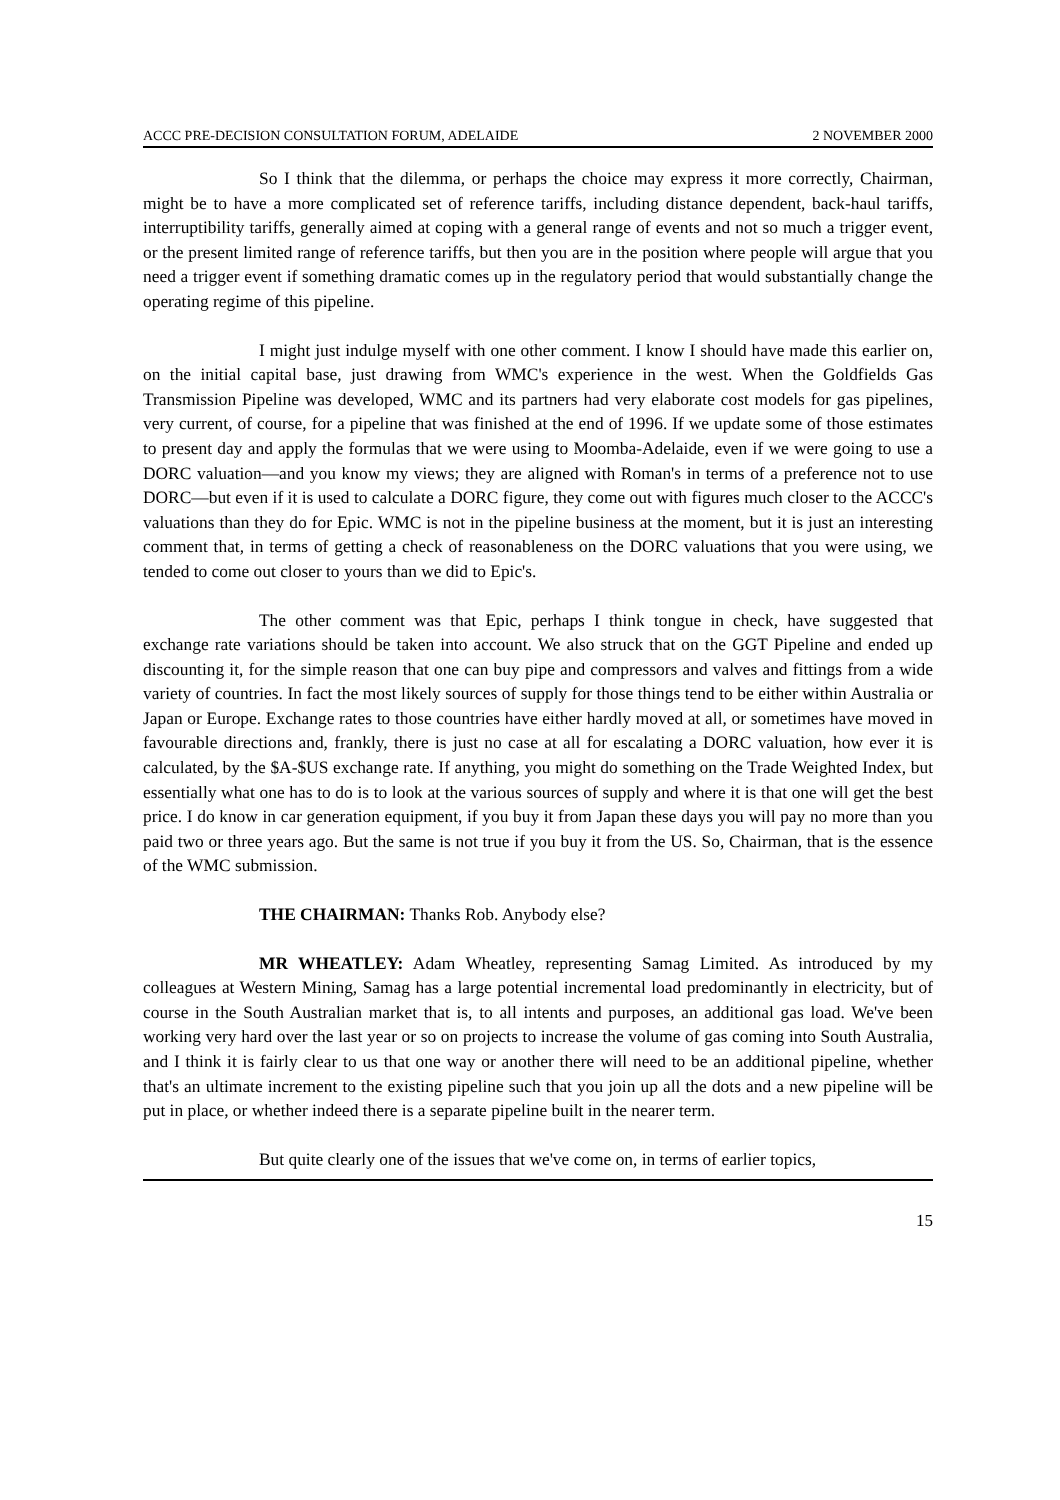ACCC PRE-DECISION CONSULTATION FORUM, ADELAIDE 2 NOVEMBER 2000
So I think that the dilemma, or perhaps the choice may express it more correctly, Chairman, might be to have a more complicated set of reference tariffs, including distance dependent, back-haul tariffs, interruptibility tariffs, generally aimed at coping with a general range of events and not so much a trigger event, or the present limited range of reference tariffs, but then you are in the position where people will argue that you need a trigger event if something dramatic comes up in the regulatory period that would substantially change the operating regime of this pipeline.
I might just indulge myself with one other comment. I know I should have made this earlier on, on the initial capital base, just drawing from WMC's experience in the west. When the Goldfields Gas Transmission Pipeline was developed, WMC and its partners had very elaborate cost models for gas pipelines, very current, of course, for a pipeline that was finished at the end of 1996. If we update some of those estimates to present day and apply the formulas that we were using to Moomba-Adelaide, even if we were going to use a DORC valuation—and you know my views; they are aligned with Roman's in terms of a preference not to use DORC—but even if it is used to calculate a DORC figure, they come out with figures much closer to the ACCC's valuations than they do for Epic. WMC is not in the pipeline business at the moment, but it is just an interesting comment that, in terms of getting a check of reasonableness on the DORC valuations that you were using, we tended to come out closer to yours than we did to Epic's.
The other comment was that Epic, perhaps I think tongue in check, have suggested that exchange rate variations should be taken into account. We also struck that on the GGT Pipeline and ended up discounting it, for the simple reason that one can buy pipe and compressors and valves and fittings from a wide variety of countries. In fact the most likely sources of supply for those things tend to be either within Australia or Japan or Europe. Exchange rates to those countries have either hardly moved at all, or sometimes have moved in favourable directions and, frankly, there is just no case at all for escalating a DORC valuation, how ever it is calculated, by the $A-$US exchange rate. If anything, you might do something on the Trade Weighted Index, but essentially what one has to do is to look at the various sources of supply and where it is that one will get the best price. I do know in car generation equipment, if you buy it from Japan these days you will pay no more than you paid two or three years ago. But the same is not true if you buy it from the US. So, Chairman, that is the essence of the WMC submission.
THE CHAIRMAN: Thanks Rob. Anybody else?
MR WHEATLEY: Adam Wheatley, representing Samag Limited. As introduced by my colleagues at Western Mining, Samag has a large potential incremental load predominantly in electricity, but of course in the South Australian market that is, to all intents and purposes, an additional gas load. We've been working very hard over the last year or so on projects to increase the volume of gas coming into South Australia, and I think it is fairly clear to us that one way or another there will need to be an additional pipeline, whether that's an ultimate increment to the existing pipeline such that you join up all the dots and a new pipeline will be put in place, or whether indeed there is a separate pipeline built in the nearer term.
But quite clearly one of the issues that we've come on, in terms of earlier topics,
15